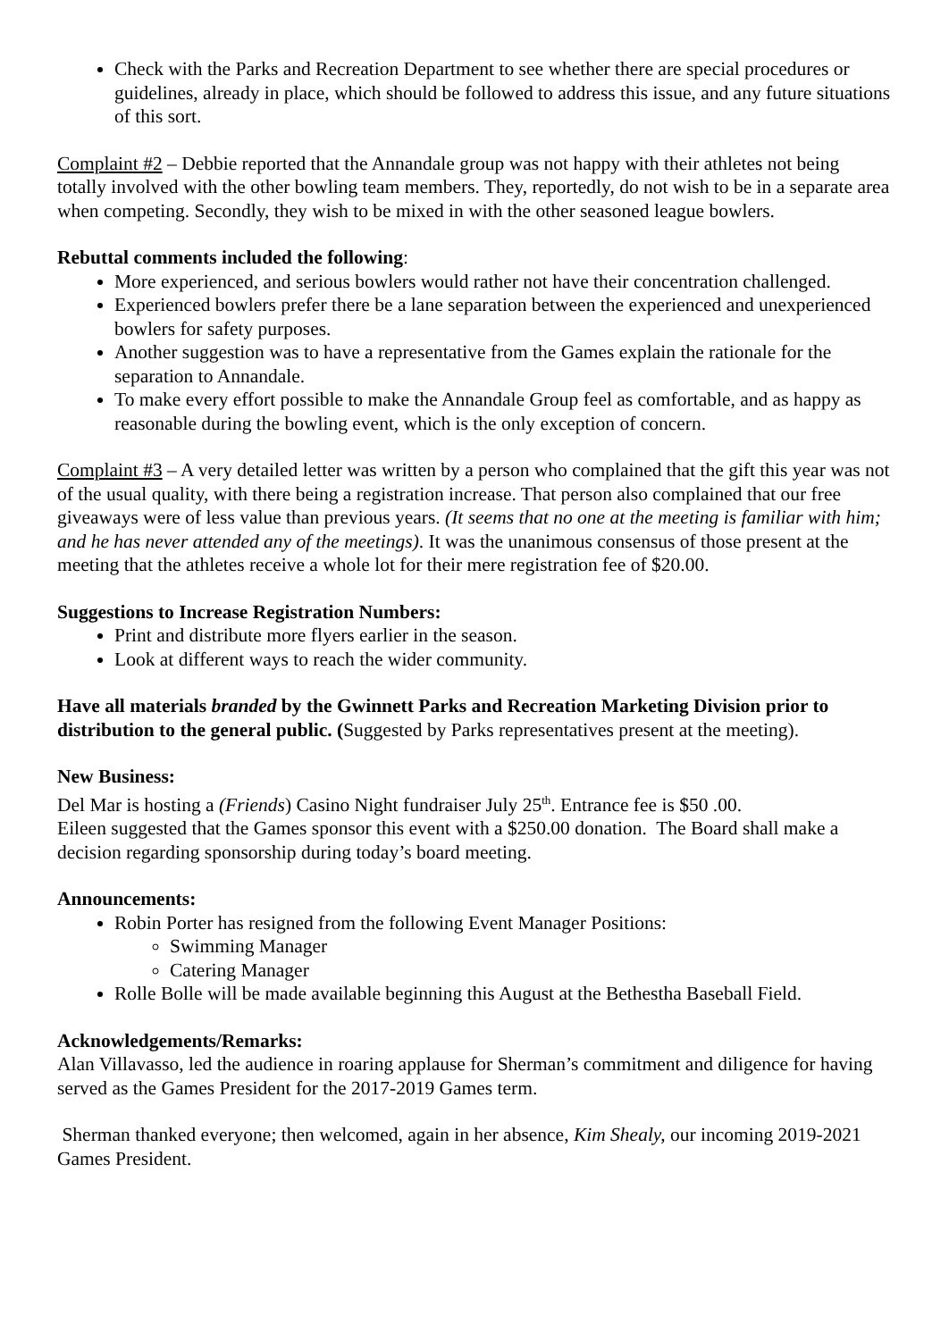Check with the Parks and Recreation Department to see whether there are special procedures or guidelines, already in place, which should be followed to address this issue, and any future situations of this sort.
Complaint #2 – Debbie reported that the Annandale group was not happy with their athletes not being totally involved with the other bowling team members. They, reportedly, do not wish to be in a separate area when competing. Secondly, they wish to be mixed in with the other seasoned league bowlers.
Rebuttal comments included the following:
More experienced, and serious bowlers would rather not have their concentration challenged.
Experienced bowlers prefer there be a lane separation between the experienced and unexperienced bowlers for safety purposes.
Another suggestion was to have a representative from the Games explain the rationale for the separation to Annandale.
To make every effort possible to make the Annandale Group feel as comfortable, and as happy as reasonable during the bowling event, which is the only exception of concern.
Complaint #3 – A very detailed letter was written by a person who complained that the gift this year was not of the usual quality, with there being a registration increase. That person also complained that our free giveaways were of less value than previous years. (It seems that no one at the meeting is familiar with him; and he has never attended any of the meetings). It was the unanimous consensus of those present at the meeting that the athletes receive a whole lot for their mere registration fee of $20.00.
Suggestions to Increase Registration Numbers:
Print and distribute more flyers earlier in the season.
Look at different ways to reach the wider community.
Have all materials branded by the Gwinnett Parks and Recreation Marketing Division prior to distribution to the general public. (Suggested by Parks representatives present at the meeting).
New Business:
Del Mar is hosting a (Friends) Casino Night fundraiser July 25<sup>th</sup>. Entrance fee is $50 .00.
Eileen suggested that the Games sponsor this event with a $250.00 donation. The Board shall make a decision regarding sponsorship during today’s board meeting.
Announcements:
Robin Porter has resigned from the following Event Manager Positions:
Swimming Manager
Catering Manager
Rolle Bolle will be made available beginning this August at the Bethestha Baseball Field.
Acknowledgements/Remarks:
Alan Villavasso, led the audience in roaring applause for Sherman’s commitment and diligence for having served as the Games President for the 2017-2019 Games term.
Sherman thanked everyone; then welcomed, again in her absence, Kim Shealy, our incoming 2019-2021 Games President.